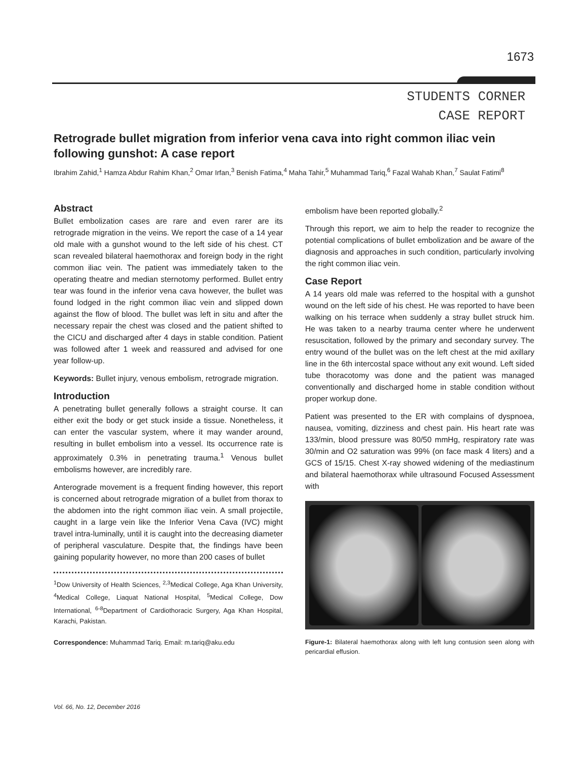1673
STUDENTS CORNER
CASE REPORT
Retrograde bullet migration from inferior vena cava into right common iliac vein following gunshot: A case report
Ibrahim Zahid,<sup>1</sup> Hamza Abdur Rahim Khan,<sup>2</sup> Omar Irfan,<sup>3</sup> Benish Fatima,<sup>4</sup> Maha Tahir,<sup>5</sup> Muhammad Tariq,<sup>6</sup> Fazal Wahab Khan,<sup>7</sup> Saulat Fatimi<sup>8</sup>
Abstract
Bullet embolization cases are rare and even rarer are its retrograde migration in the veins. We report the case of a 14 year old male with a gunshot wound to the left side of his chest. CT scan revealed bilateral haemothorax and foreign body in the right common iliac vein. The patient was immediately taken to the operating theatre and median sternotomy performed. Bullet entry tear was found in the inferior vena cava however, the bullet was found lodged in the right common iliac vein and slipped down against the flow of blood. The bullet was left in situ and after the necessary repair the chest was closed and the patient shifted to the CICU and discharged after 4 days in stable condition. Patient was followed after 1 week and reassured and advised for one year follow-up.
Keywords: Bullet injury, venous embolism, retrograde migration.
Introduction
A penetrating bullet generally follows a straight course. It can either exit the body or get stuck inside a tissue. Nonetheless, it can enter the vascular system, where it may wander around, resulting in bullet embolism into a vessel. Its occurrence rate is approximately 0.3% in penetrating trauma.<sup>1</sup> Venous bullet embolisms however, are incredibly rare.
Anterograde movement is a frequent finding however, this report is concerned about retrograde migration of a bullet from thorax to the abdomen into the right common iliac vein. A small projectile, caught in a large vein like the Inferior Vena Cava (IVC) might travel intra-luminally, until it is caught into the decreasing diameter of peripheral vasculature. Despite that, the findings have been gaining popularity however, no more than 200 cases of bullet
<sup>1</sup> Dow University of Health Sciences, <sup>2,3</sup>Medical College, Aga Khan University, <sup>4</sup>Medical College, Liaquat National Hospital, <sup>5</sup>Medical College, Dow International, <sup>6-8</sup>Department of Cardiothoracic Surgery, Aga Khan Hospital, Karachi, Pakistan.
Correspondence: Muhammad Tariq. Email: m.tariq@aku.edu
embolism have been reported globally.<sup>2</sup>
Through this report, we aim to help the reader to recognize the potential complications of bullet embolization and be aware of the diagnosis and approaches in such condition, particularly involving the right common iliac vein.
Case Report
A 14 years old male was referred to the hospital with a gunshot wound on the left side of his chest. He was reported to have been walking on his terrace when suddenly a stray bullet struck him. He was taken to a nearby trauma center where he underwent resuscitation, followed by the primary and secondary survey. The entry wound of the bullet was on the left chest at the mid axillary line in the 6th intercostal space without any exit wound. Left sided tube thoracotomy was done and the patient was managed conventionally and discharged home in stable condition without proper workup done.
Patient was presented to the ER with complains of dyspnoea, nausea, vomiting, dizziness and chest pain. His heart rate was 133/min, blood pressure was 80/50 mmHg, respiratory rate was 30/min and O2 saturation was 99% (on face mask 4 liters) and a GCS of 15/15. Chest X-ray showed widening of the mediastinum and bilateral haemothorax while ultrasound Focused Assessment with
Figure-1: Bilateral haemothorax along with left lung contusion seen along with pericardial effusion.
Vol. 66, No. 12, December 2016